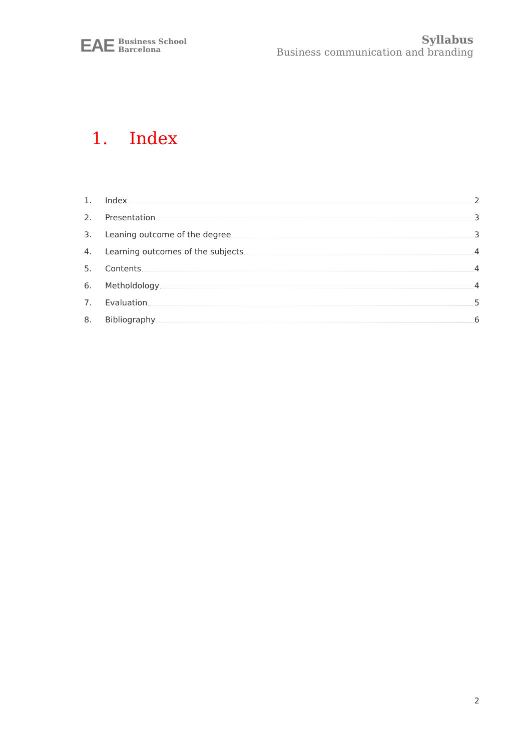EAE Business School
Barcelona
Syllabus
Business communication and branding
1. Index
1. Index 2
2. Presentation 3
3. Leaning outcome of the degree 3
4. Learning outcomes of the subjects 4
5. Contents 4
6. Metholdology 4
7. Evaluation 5
8. Bibliography 6
2